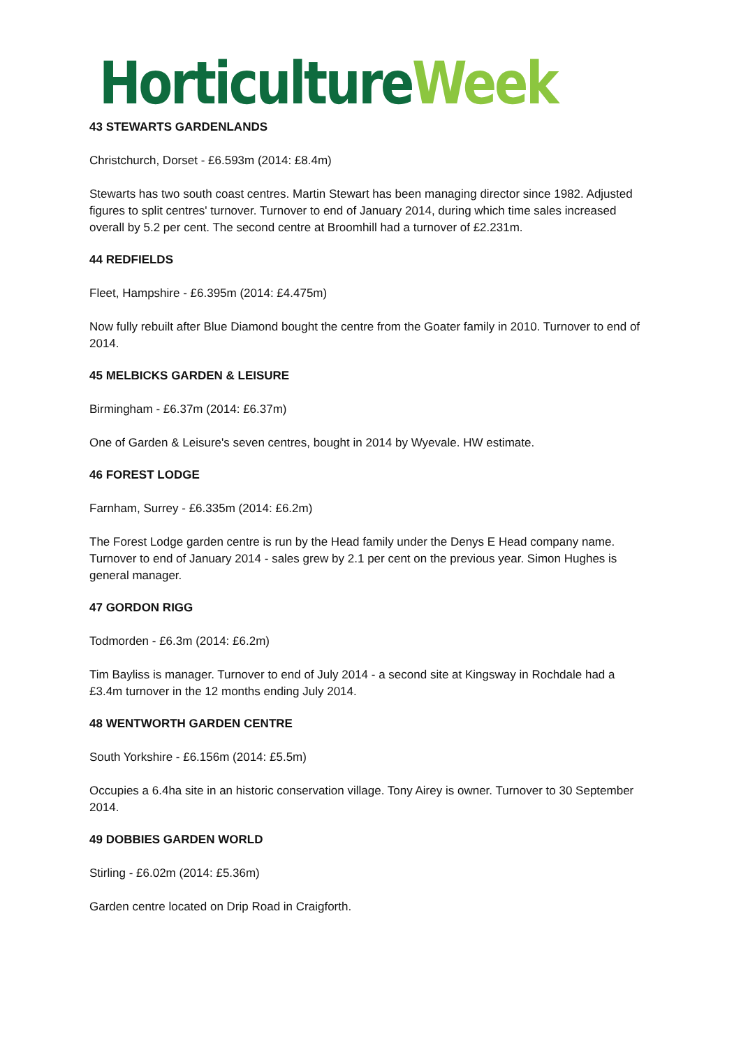Horticulture Week
43 STEWARTS GARDENLANDS
Christchurch, Dorset - £6.593m (2014: £8.4m)
Stewarts has two south coast centres. Martin Stewart has been managing director since 1982. Adjusted figures to split centres' turnover. Turnover to end of January 2014, during which time sales increased overall by 5.2 per cent. The second centre at Broomhill had a turnover of £2.231m.
44 REDFIELDS
Fleet, Hampshire - £6.395m (2014: £4.475m)
Now fully rebuilt after Blue Diamond bought the centre from the Goater family in 2010. Turnover to end of 2014.
45 MELBICKS GARDEN & LEISURE
Birmingham - £6.37m (2014: £6.37m)
One of Garden & Leisure's seven centres, bought in 2014 by Wyevale. HW estimate.
46 FOREST LODGE
Farnham, Surrey - £6.335m (2014: £6.2m)
The Forest Lodge garden centre is run by the Head family under the Denys E Head company name. Turnover to end of January 2014 - sales grew by 2.1 per cent on the previous year. Simon Hughes is general manager.
47 GORDON RIGG
Todmorden - £6.3m (2014: £6.2m)
Tim Bayliss is manager. Turnover to end of July 2014 - a second site at Kingsway in Rochdale had a £3.4m turnover in the 12 months ending July 2014.
48 WENTWORTH GARDEN CENTRE
South Yorkshire - £6.156m (2014: £5.5m)
Occupies a 6.4ha site in an historic conservation village. Tony Airey is owner. Turnover to 30 September 2014.
49 DOBBIES GARDEN WORLD
Stirling - £6.02m (2014: £5.36m)
Garden centre located on Drip Road in Craigforth.